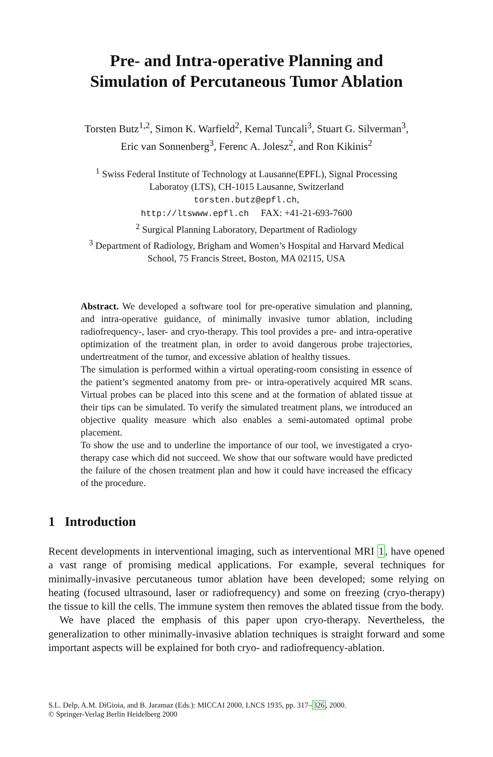Pre- and Intra-operative Planning and
Simulation of Percutaneous Tumor Ablation
Torsten Butz<sup>1,2</sup>, Simon K. Warfield<sup>2</sup>, Kemal Tuncali<sup>3</sup>, Stuart G. Silverman<sup>3</sup>,
Eric van Sonnenberg<sup>3</sup>, Ferenc A. Jolesz<sup>2</sup>, and Ron Kikinis<sup>2</sup>
<sup>1</sup> Swiss Federal Institute of Technology at Lausanne(EPFL), Signal Processing
Laboratoy (LTS), CH-1015 Lausanne, Switzerland
torsten.butz@epfl.ch,
http://ltswww.epfl.ch FAX: +41-21-693-7600
<sup>2</sup> Surgical Planning Laboratory, Department of Radiology
<sup>3</sup> Department of Radiology, Brigham and Women’s Hospital and Harvard Medical
School, 75 Francis Street, Boston, MA 02115, USA
Abstract. We developed a software tool for pre-operative simulation and planning, and intra-operative guidance, of minimally invasive tumor ablation, including radiofrequency-, laser- and cryo-therapy. This tool provides a pre- and intra-operative optimization of the treatment plan, in order to avoid dangerous probe trajectories, undertreatment of the tumor, and excessive ablation of healthy tissues.
The simulation is performed within a virtual operating-room consisting in essence of the patient’s segmented anatomy from pre- or intra-operatively acquired MR scans. Virtual probes can be placed into this scene and at the formation of ablated tissue at their tips can be simulated. To verify the simulated treatment plans, we introduced an objective quality measure which also enables a semi-automated optimal probe placement.
To show the use and to underline the importance of our tool, we investigated a cryo-therapy case which did not succeed. We show that our software would have predicted the failure of the chosen treatment plan and how it could have increased the efficacy of the procedure.
1 Introduction
Recent developments in interventional imaging, such as interventional MRI 1, have opened a vast range of promising medical applications. For example, several techniques for minimally-invasive percutaneous tumor ablation have been developed; some relying on heating (focused ultrasound, laser or radiofrequency) and some on freezing (cryo-therapy) the tissue to kill the cells. The immune system then removes the ablated tissue from the body.
We have placed the emphasis of this paper upon cryo-therapy. Nevertheless, the generalization to other minimally-invasive ablation techniques is straight forward and some important aspects will be explained for both cryo- and radiofrequency-ablation.
S.L. Delp, A.M. DiGioia, and B. Jaramaz (Eds.): MICCAI 2000, LNCS 1935, pp. 317–326, 2000.
© Springer-Verlag Berlin Heidelberg 2000